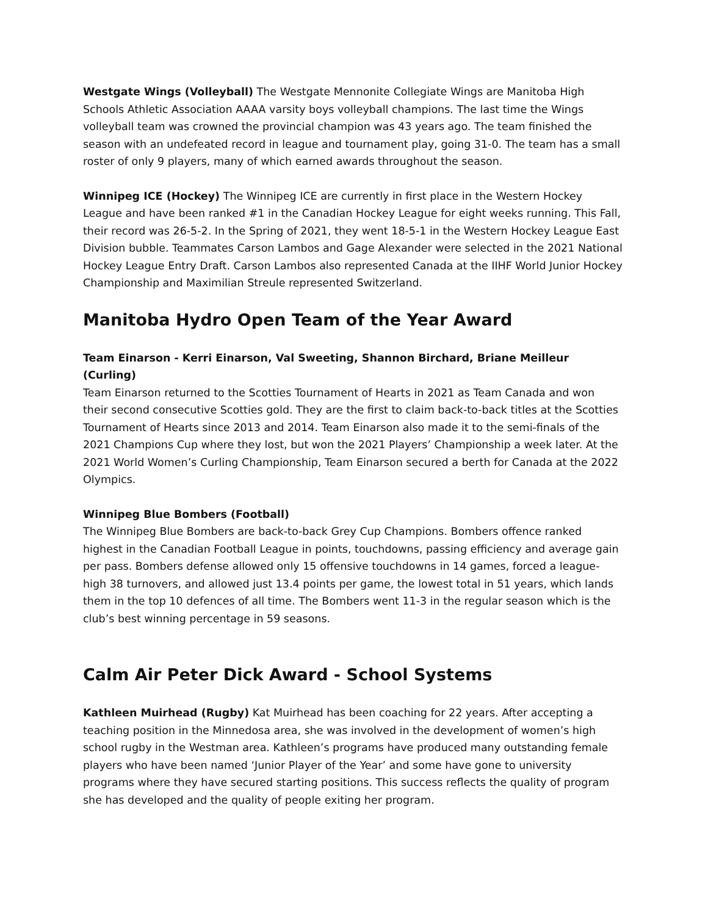Westgate Wings (Volleyball) The Westgate Mennonite Collegiate Wings are Manitoba High Schools Athletic Association AAAA varsity boys volleyball champions. The last time the Wings volleyball team was crowned the provincial champion was 43 years ago. The team finished the season with an undefeated record in league and tournament play, going 31-0. The team has a small roster of only 9 players, many of which earned awards throughout the season.
Winnipeg ICE (Hockey) The Winnipeg ICE are currently in first place in the Western Hockey League and have been ranked #1 in the Canadian Hockey League for eight weeks running. This Fall, their record was 26-5-2. In the Spring of 2021, they went 18-5-1 in the Western Hockey League East Division bubble. Teammates Carson Lambos and Gage Alexander were selected in the 2021 National Hockey League Entry Draft. Carson Lambos also represented Canada at the IIHF World Junior Hockey Championship and Maximilian Streule represented Switzerland.
Manitoba Hydro Open Team of the Year Award
Team Einarson - Kerri Einarson, Val Sweeting, Shannon Birchard, Briane Meilleur (Curling)
Team Einarson returned to the Scotties Tournament of Hearts in 2021 as Team Canada and won their second consecutive Scotties gold. They are the first to claim back-to-back titles at the Scotties Tournament of Hearts since 2013 and 2014. Team Einarson also made it to the semi-finals of the 2021 Champions Cup where they lost, but won the 2021 Players’ Championship a week later. At the 2021 World Women’s Curling Championship, Team Einarson secured a berth for Canada at the 2022 Olympics.
Winnipeg Blue Bombers (Football)
The Winnipeg Blue Bombers are back-to-back Grey Cup Champions. Bombers offence ranked highest in the Canadian Football League in points, touchdowns, passing efficiency and average gain per pass. Bombers defense allowed only 15 offensive touchdowns in 14 games, forced a league-high 38 turnovers, and allowed just 13.4 points per game, the lowest total in 51 years, which lands them in the top 10 defences of all time. The Bombers went 11-3 in the regular season which is the club’s best winning percentage in 59 seasons.
Calm Air Peter Dick Award - School Systems
Kathleen Muirhead (Rugby) Kat Muirhead has been coaching for 22 years. After accepting a teaching position in the Minnedosa area, she was involved in the development of women’s high school rugby in the Westman area. Kathleen’s programs have produced many outstanding female players who have been named ‘Junior Player of the Year’ and some have gone to university programs where they have secured starting positions. This success reflects the quality of program she has developed and the quality of people exiting her program.